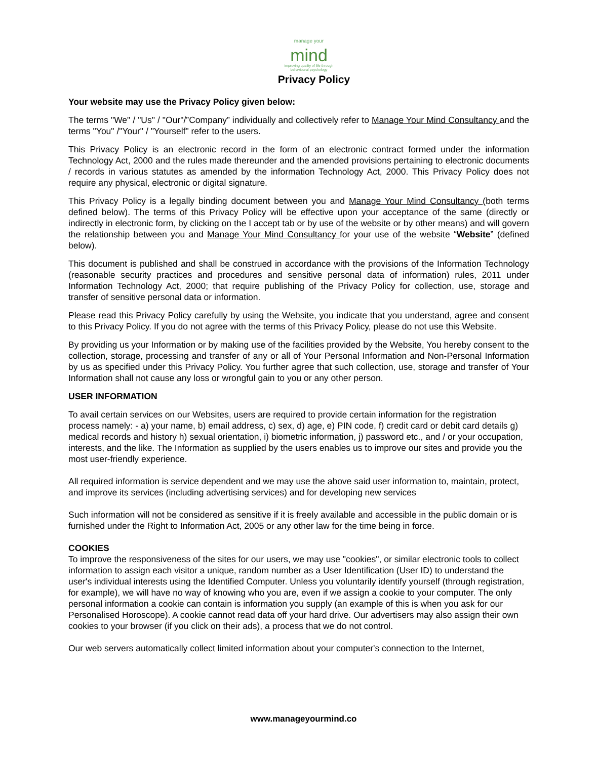manage your
mind
improving quality of life through
behavioural psychology
Privacy Policy
Your website may use the Privacy Policy given below:
The terms "We" / "Us" / "Our"/”Company” individually and collectively refer to Manage Your Mind Consultancy and the terms "You" /"Your" / "Yourself" refer to the users.
This Privacy Policy is an electronic record in the form of an electronic contract formed under the information Technology Act, 2000 and the rules made thereunder and the amended provisions pertaining to electronic documents / records in various statutes as amended by the information Technology Act, 2000. This Privacy Policy does not require any physical, electronic or digital signature.
This Privacy Policy is a legally binding document between you and Manage Your Mind Consultancy (both terms defined below). The terms of this Privacy Policy will be effective upon your acceptance of the same (directly or indirectly in electronic form, by clicking on the I accept tab or by use of the website or by other means) and will govern the relationship between you and Manage Your Mind Consultancy for your use of the website “Website” (defined below).
This document is published and shall be construed in accordance with the provisions of the Information Technology (reasonable security practices and procedures and sensitive personal data of information) rules, 2011 under Information Technology Act, 2000; that require publishing of the Privacy Policy for collection, use, storage and transfer of sensitive personal data or information.
Please read this Privacy Policy carefully by using the Website, you indicate that you understand, agree and consent to this Privacy Policy. If you do not agree with the terms of this Privacy Policy, please do not use this Website.
By providing us your Information or by making use of the facilities provided by the Website, You hereby consent to the collection, storage, processing and transfer of any or all of Your Personal Information and Non-Personal Information by us as specified under this Privacy Policy. You further agree that such collection, use, storage and transfer of Your Information shall not cause any loss or wrongful gain to you or any other person.
USER INFORMATION
To avail certain services on our Websites, users are required to provide certain information for the registration process namely: - a) your name, b) email address, c) sex, d) age, e) PIN code, f) credit card or debit card details g) medical records and history h) sexual orientation, i) biometric information, j) password etc., and / or your occupation, interests, and the like. The Information as supplied by the users enables us to improve our sites and provide you the most user-friendly experience.
All required information is service dependent and we may use the above said user information to, maintain, protect, and improve its services (including advertising services) and for developing new services
Such information will not be considered as sensitive if it is freely available and accessible in the public domain or is furnished under the Right to Information Act, 2005 or any other law for the time being in force.
COOKIES
To improve the responsiveness of the sites for our users, we may use "cookies", or similar electronic tools to collect information to assign each visitor a unique, random number as a User Identification (User ID) to understand the user's individual interests using the Identified Computer. Unless you voluntarily identify yourself (through registration, for example), we will have no way of knowing who you are, even if we assign a cookie to your computer. The only personal information a cookie can contain is information you supply (an example of this is when you ask for our Personalised Horoscope). A cookie cannot read data off your hard drive. Our advertisers may also assign their own cookies to your browser (if you click on their ads), a process that we do not control.
Our web servers automatically collect limited information about your computer's connection to the Internet,
www.manageyourmind.co